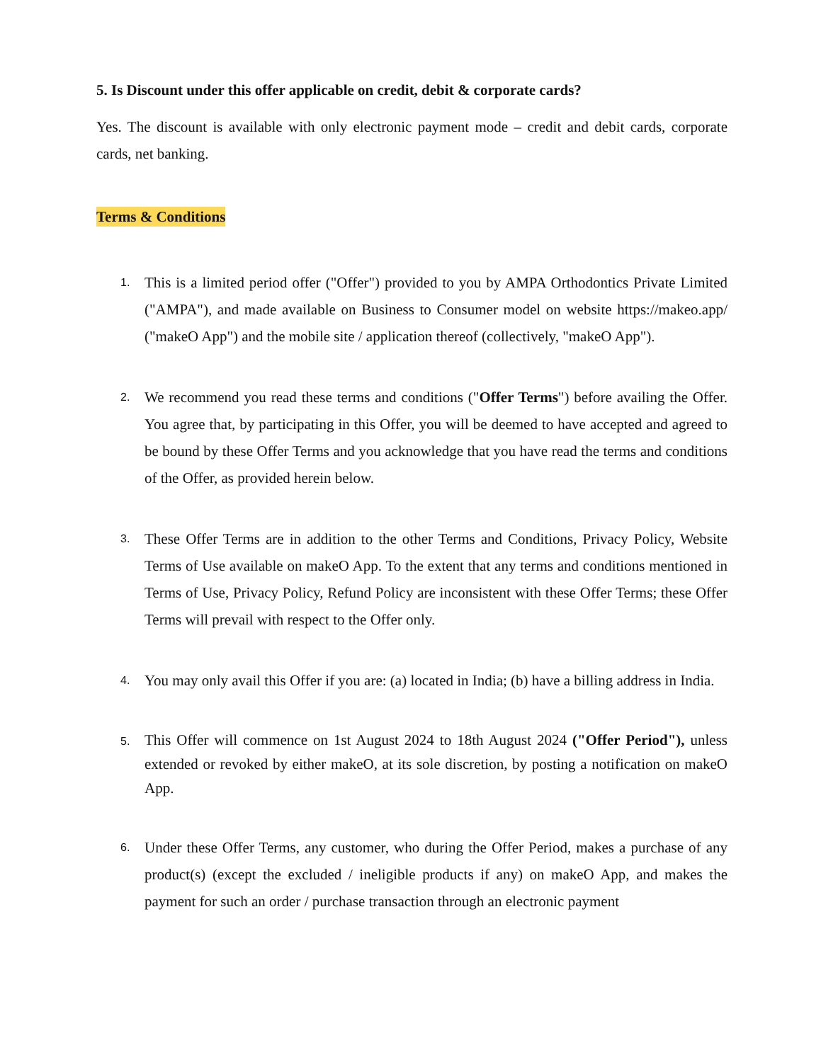5. Is Discount under this offer applicable on credit, debit & corporate cards?
Yes. The discount is available with only electronic payment mode – credit and debit cards, corporate cards, net banking.
Terms & Conditions
1.
This is a limited period offer ("Offer") provided to you by AMPA Orthodontics Private Limited ("AMPA"), and made available on Business to Consumer model on website https://makeo.app/ ("makeO App") and the mobile site / application thereof (collectively, "makeO App").
2.
We recommend you read these terms and conditions ("Offer Terms") before availing the Offer. You agree that, by participating in this Offer, you will be deemed to have accepted and agreed to be bound by these Offer Terms and you acknowledge that you have read the terms and conditions of the Offer, as provided herein below.
3.
These Offer Terms are in addition to the other Terms and Conditions, Privacy Policy, Website Terms of Use available on makeO App. To the extent that any terms and conditions mentioned in Terms of Use, Privacy Policy, Refund Policy are inconsistent with these Offer Terms; these Offer Terms will prevail with respect to the Offer only.
4.
You may only avail this Offer if you are: (a) located in India; (b) have a billing address in India.
5.
This Offer will commence on 1st August 2024 to 18th August 2024 ("Offer Period"), unless extended or revoked by either makeO, at its sole discretion, by posting a notification on makeO App.
6.
Under these Offer Terms, any customer, who during the Offer Period, makes a purchase of any product(s) (except the excluded / ineligible products if any) on makeO App, and makes the payment for such an order / purchase transaction through an electronic payment